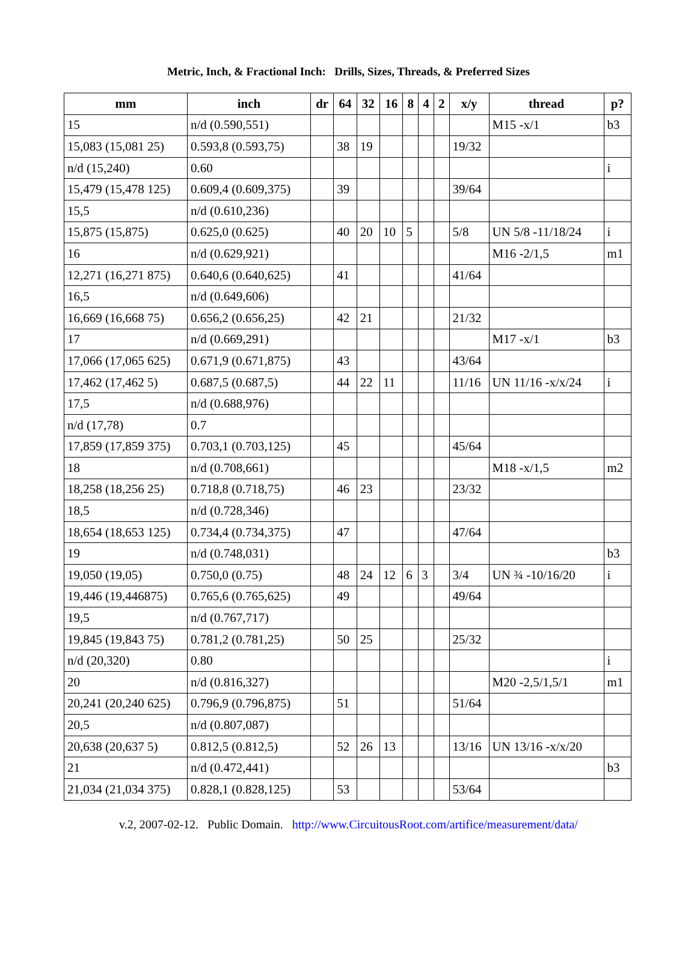Metric, Inch, & Fractional Inch: Drills, Sizes, Threads, & Preferred Sizes
| mm | inch | dr | 64 | 32 | 16 | 8 | 4 | 2 | x/y | thread | p? |
| --- | --- | --- | --- | --- | --- | --- | --- | --- | --- | --- | --- |
| 15 | n/d (0.590,551) | | | | | | | | | M15 -x/1 | b3 |
| 15,083 (15,081 25) | 0.593,8 (0.593,75) | | 38 | 19 | | | | | 19/32 | | |
| n/d (15,240) | 0.60 | | | | | | | | | | i |
| 15,479 (15,478 125) | 0.609,4 (0.609,375) | | 39 | | | | | | 39/64 | | |
| 15,5 | n/d (0.610,236) | | | | | | | | | | |
| 15,875 (15,875) | 0.625,0 (0.625) | | 40 | 20 | 10 | 5 | | | 5/8 | UN 5/8 -11/18/24 | i |
| 16 | n/d (0.629,921) | | | | | | | | | M16 -2/1,5 | m1 |
| 12,271 (16,271 875) | 0.640,6 (0.640,625) | | 41 | | | | | | 41/64 | | |
| 16,5 | n/d (0.649,606) | | | | | | | | | | |
| 16,669 (16,668 75) | 0.656,2 (0.656,25) | | 42 | 21 | | | | | 21/32 | | |
| 17 | n/d (0.669,291) | | | | | | | | | M17 -x/1 | b3 |
| 17,066 (17,065 625) | 0.671,9 (0.671,875) | | 43 | | | | | | 43/64 | | |
| 17,462 (17,462 5) | 0.687,5 (0.687,5) | | 44 | 22 | 11 | | | | 11/16 | UN 11/16 -x/x/24 | i |
| 17,5 | n/d (0.688,976) | | | | | | | | | | |
| n/d (17,78) | 0.7 | | | | | | | | | | |
| 17,859 (17,859 375) | 0.703,1 (0.703,125) | | 45 | | | | | | 45/64 | | |
| 18 | n/d (0.708,661) | | | | | | | | | M18 -x/1,5 | m2 |
| 18,258 (18,256 25) | 0.718,8 (0.718,75) | | 46 | 23 | | | | | 23/32 | | |
| 18,5 | n/d (0.728,346) | | | | | | | | | | |
| 18,654 (18,653 125) | 0.734,4 (0.734,375) | | 47 | | | | | | 47/64 | | |
| 19 | n/d (0.748,031) | | | | | | | | | | b3 |
| 19,050 (19,05) | 0.750,0 (0.75) | | 48 | 24 | 12 | 6 | 3 | | 3/4 | UN ¾ -10/16/20 | i |
| 19,446 (19,446875) | 0.765,6 (0.765,625) | | 49 | | | | | | 49/64 | | |
| 19,5 | n/d (0.767,717) | | | | | | | | | | |
| 19,845 (19,843 75) | 0.781,2 (0.781,25) | | 50 | 25 | | | | | 25/32 | | |
| n/d (20,320) | 0.80 | | | | | | | | | | i |
| 20 | n/d (0.816,327) | | | | | | | | | M20 -2,5/1,5/1 | m1 |
| 20,241 (20,240 625) | 0.796,9 (0.796,875) | | 51 | | | | | | 51/64 | | |
| 20,5 | n/d (0.807,087) | | | | | | | | | | |
| 20,638 (20,637 5) | 0.812,5 (0.812,5) | | 52 | 26 | 13 | | | | 13/16 | UN 13/16 -x/x/20 | |
| 21 | n/d (0.472,441) | | | | | | | | | | b3 |
| 21,034 (21,034 375) | 0.828,1 (0.828,125) | | 53 | | | | | | 53/64 | | |
v.2, 2007-02-12. Public Domain. http://www.CircuitousRoot.com/artifice/measurement/data/